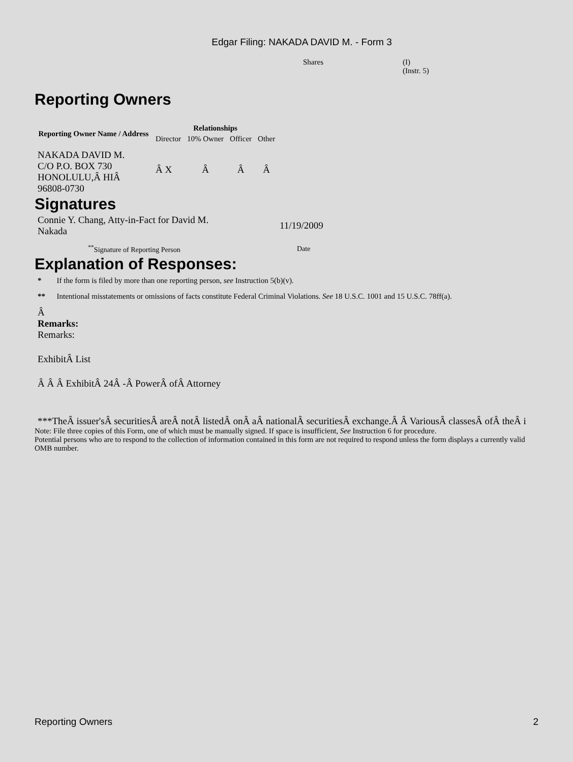Edgar Filing: NAKADA DAVID M. - Form 3
Shares (I)
(Instr. 5)
Reporting Owners
| Reporting Owner Name / Address | Relationships | | | |
| --- | --- | --- | --- | --- |
| | Director | 10% Owner | Officer | Other |
| NAKADA DAVID M. C/O P.O. BOX 730 HONOLULU,Â HIÂ 96808-0730 | Â X | Â | Â | Â |
Signatures
| Connie Y. Chang, Atty-in-Fact for David M. Nakada | 11/19/2009 |
| <sup>**</sup> Signature of Reporting Person | Date |
Explanation of Responses:
* If the form is filed by more than one reporting person, see Instruction 5(b)(v).
** Intentional misstatements or omissions of facts constitute Federal Criminal Violations. See 18 U.S.C. 1001 and 15 U.S.C. 78ff(a).
Â
Remarks:
Remarks:
ExhibitÂ List
Â Â Â ExhibitÂ 24Â -Â PowerÂ ofÂ Attorney
***TheÂ issuer'sÂ securitiesÂ areÂ notÂ listedÂ onÂ aÂ nationalÂ securitiesÂ exchange.Â Â VariousÂ classesÂ ofÂ theÂ i
Note: File three copies of this Form, one of which must be manually signed. If space is insufficient, See Instruction 6 for procedure.
Potential persons who are to respond to the collection of information contained in this form are not required to respond unless the form displays a currently valid OMB number.
Reporting Owners 2